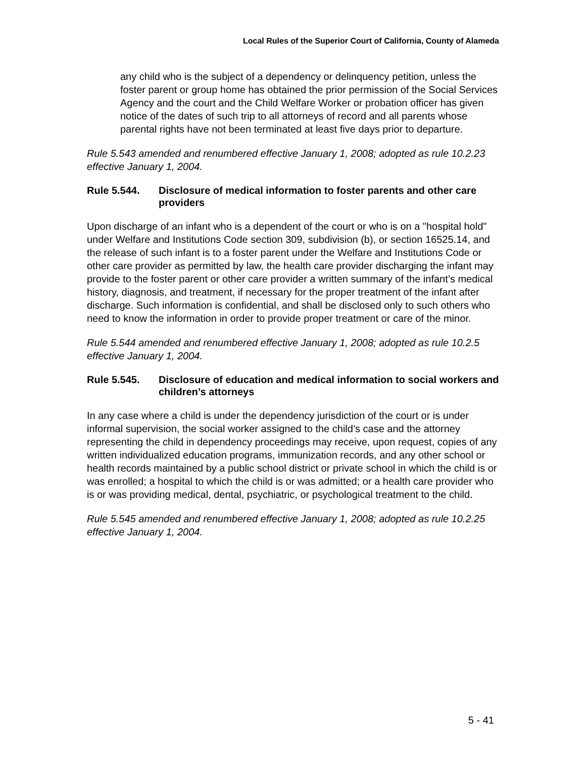Local Rules of the Superior Court of California, County of Alameda
any child who is the subject of a dependency or delinquency petition, unless the foster parent or group home has obtained the prior permission of the Social Services Agency and the court and the Child Welfare Worker or probation officer has given notice of the dates of such trip to all attorneys of record and all parents whose parental rights have not been terminated at least five days prior to departure.
Rule 5.543 amended and renumbered effective January 1, 2008; adopted as rule 10.2.23 effective January 1, 2004.
Rule 5.544. Disclosure of medical information to foster parents and other care providers
Upon discharge of an infant who is a dependent of the court or who is on a "hospital hold" under Welfare and Institutions Code section 309, subdivision (b), or section 16525.14, and the release of such infant is to a foster parent under the Welfare and Institutions Code or other care provider as permitted by law, the health care provider discharging the infant may provide to the foster parent or other care provider a written summary of the infant’s medical history, diagnosis, and treatment, if necessary for the proper treatment of the infant after discharge. Such information is confidential, and shall be disclosed only to such others who need to know the information in order to provide proper treatment or care of the minor.
Rule 5.544 amended and renumbered effective January 1, 2008; adopted as rule 10.2.5 effective January 1, 2004.
Rule 5.545. Disclosure of education and medical information to social workers and children’s attorneys
In any case where a child is under the dependency jurisdiction of the court or is under informal supervision, the social worker assigned to the child’s case and the attorney representing the child in dependency proceedings may receive, upon request, copies of any written individualized education programs, immunization records, and any other school or health records maintained by a public school district or private school in which the child is or was enrolled; a hospital to which the child is or was admitted; or a health care provider who is or was providing medical, dental, psychiatric, or psychological treatment to the child.
Rule 5.545 amended and renumbered effective January 1, 2008; adopted as rule 10.2.25 effective January 1, 2004.
5 - 41